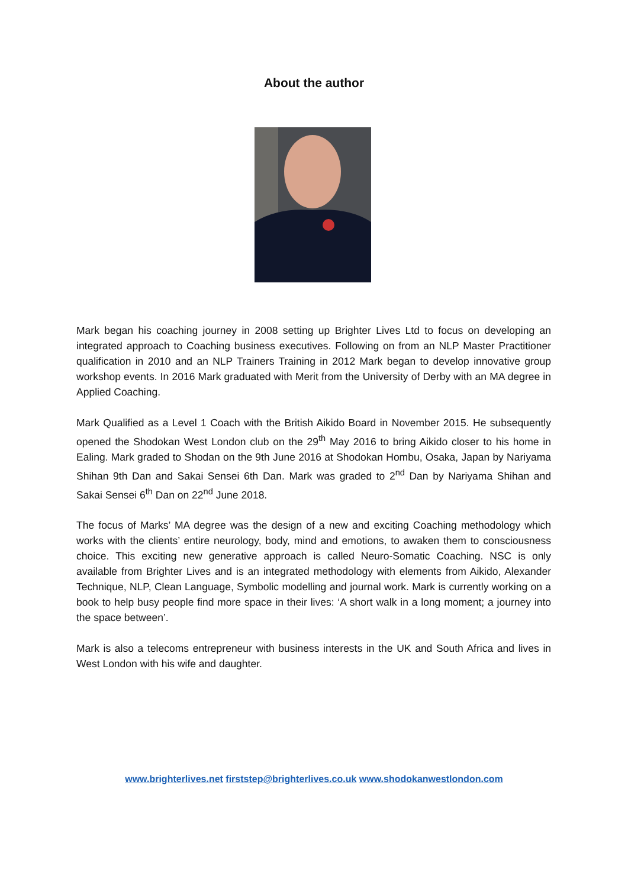About the author
Mark began his coaching journey in 2008 setting up Brighter Lives Ltd to focus on developing an integrated approach to Coaching business executives. Following on from an NLP Master Practitioner qualification in 2010 and an NLP Trainers Training in 2012 Mark began to develop innovative group workshop events. In 2016 Mark graduated with Merit from the University of Derby with an MA degree in Applied Coaching.
Mark Qualified as a Level 1 Coach with the British Aikido Board in November 2015. He subsequently opened the Shodokan West London club on the 29<sup>th</sup> May 2016 to bring Aikido closer to his home in Ealing. Mark graded to Shodan on the 9th June 2016 at Shodokan Hombu, Osaka, Japan by Nariyama Shihan 9th Dan and Sakai Sensei 6th Dan. Mark was graded to 2<sup>nd</sup> Dan by Nariyama Shihan and Sakai Sensei 6<sup>th</sup> Dan on 22<sup>nd</sup> June 2018.
The focus of Marks’ MA degree was the design of a new and exciting Coaching methodology which works with the clients’ entire neurology, body, mind and emotions, to awaken them to consciousness choice. This exciting new generative approach is called Neuro-Somatic Coaching. NSC is only available from Brighter Lives and is an integrated methodology with elements from Aikido, Alexander Technique, NLP, Clean Language, Symbolic modelling and journal work. Mark is currently working on a book to help busy people find more space in their lives: ‘A short walk in a long moment; a journey into the space between’.
Mark is also a telecoms entrepreneur with business interests in the UK and South Africa and lives in West London with his wife and daughter.
www.brighterlives.net firststep@brighterlives.co.uk www.shodokanwestlondon.com